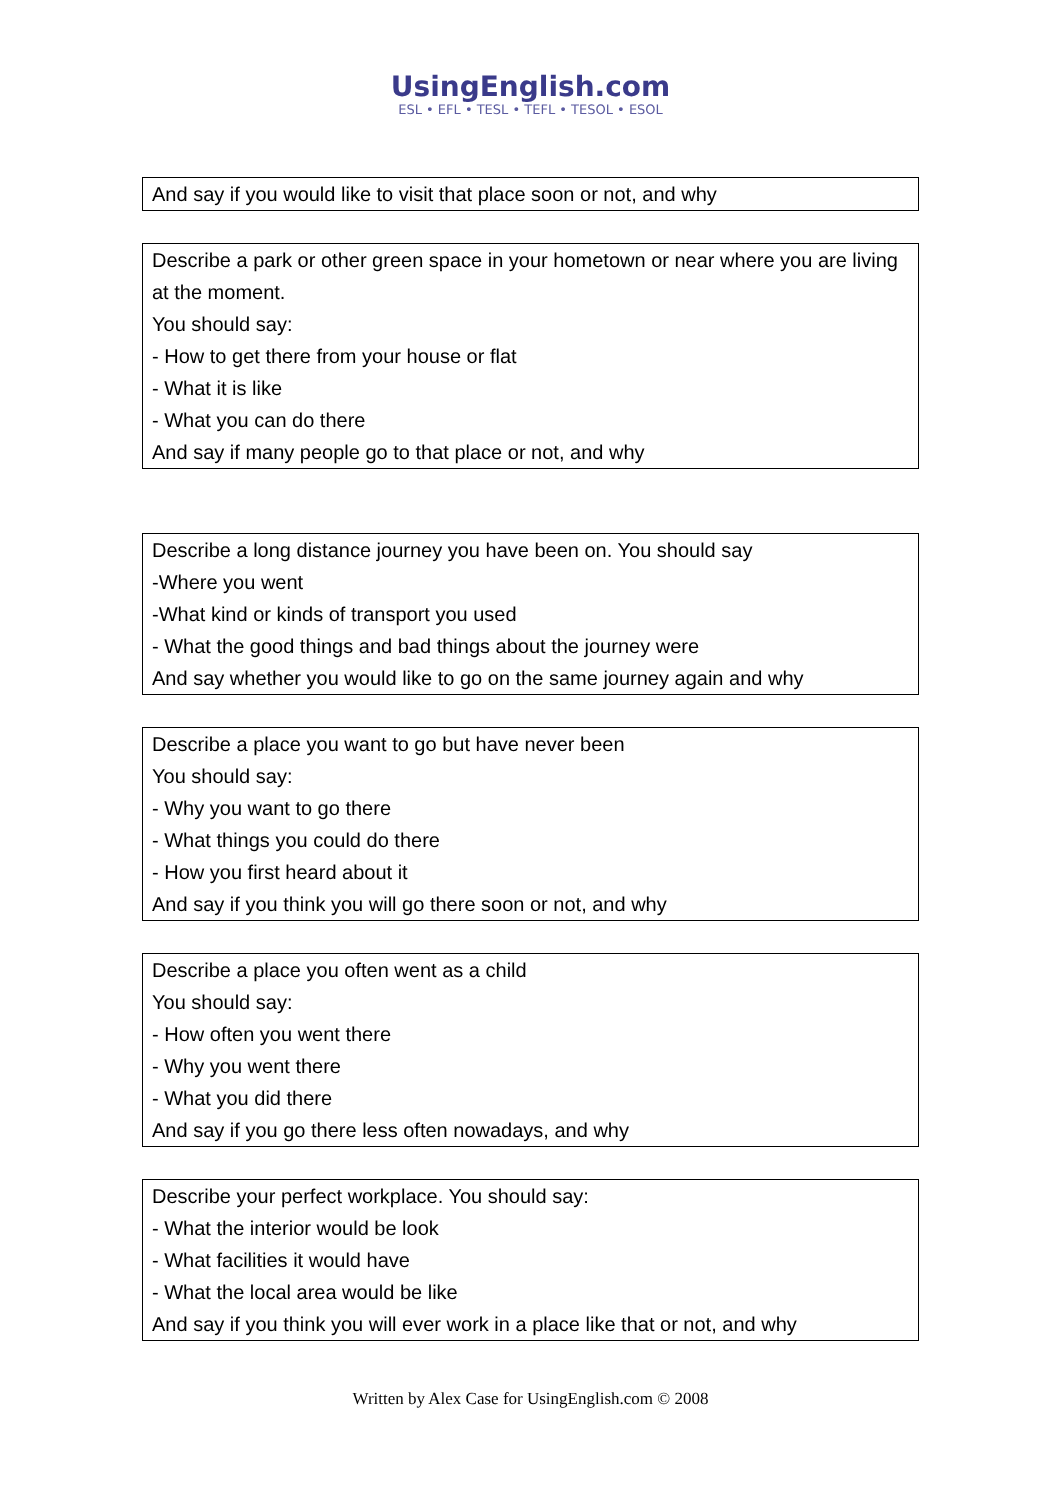UsingEnglish.com
ESL • EFL • TESL • TEFL • TESOL • ESOL
And say if you would like to visit that place soon or not, and why
Describe a park or other green space in your hometown or near where you are living at the moment.
You should say:
- How to get there from your house or flat
- What it is like
- What you can do there
And say if many people go to that place or not, and why
Describe a long distance journey you have been on. You should say
-Where you went
-What kind or kinds of transport you used
- What the good things and bad things about the journey were
And say whether you would like to go on the same journey again and why
Describe a place you want to go but have never been
You should say:
- Why you want to go there
- What things you could do there
- How you first heard about it
And say if you think you will go there soon or not, and why
Describe a place you often went as a child
You should say:
- How often you went there
- Why you went there
- What you did there
And say if you go there less often nowadays, and why
Describe your perfect workplace. You should say:
- What the interior would be look
- What facilities it would have
- What the local area would be like
And say if you think you will ever work in a place like that or not, and why
Written by Alex Case for UsingEnglish.com © 2008